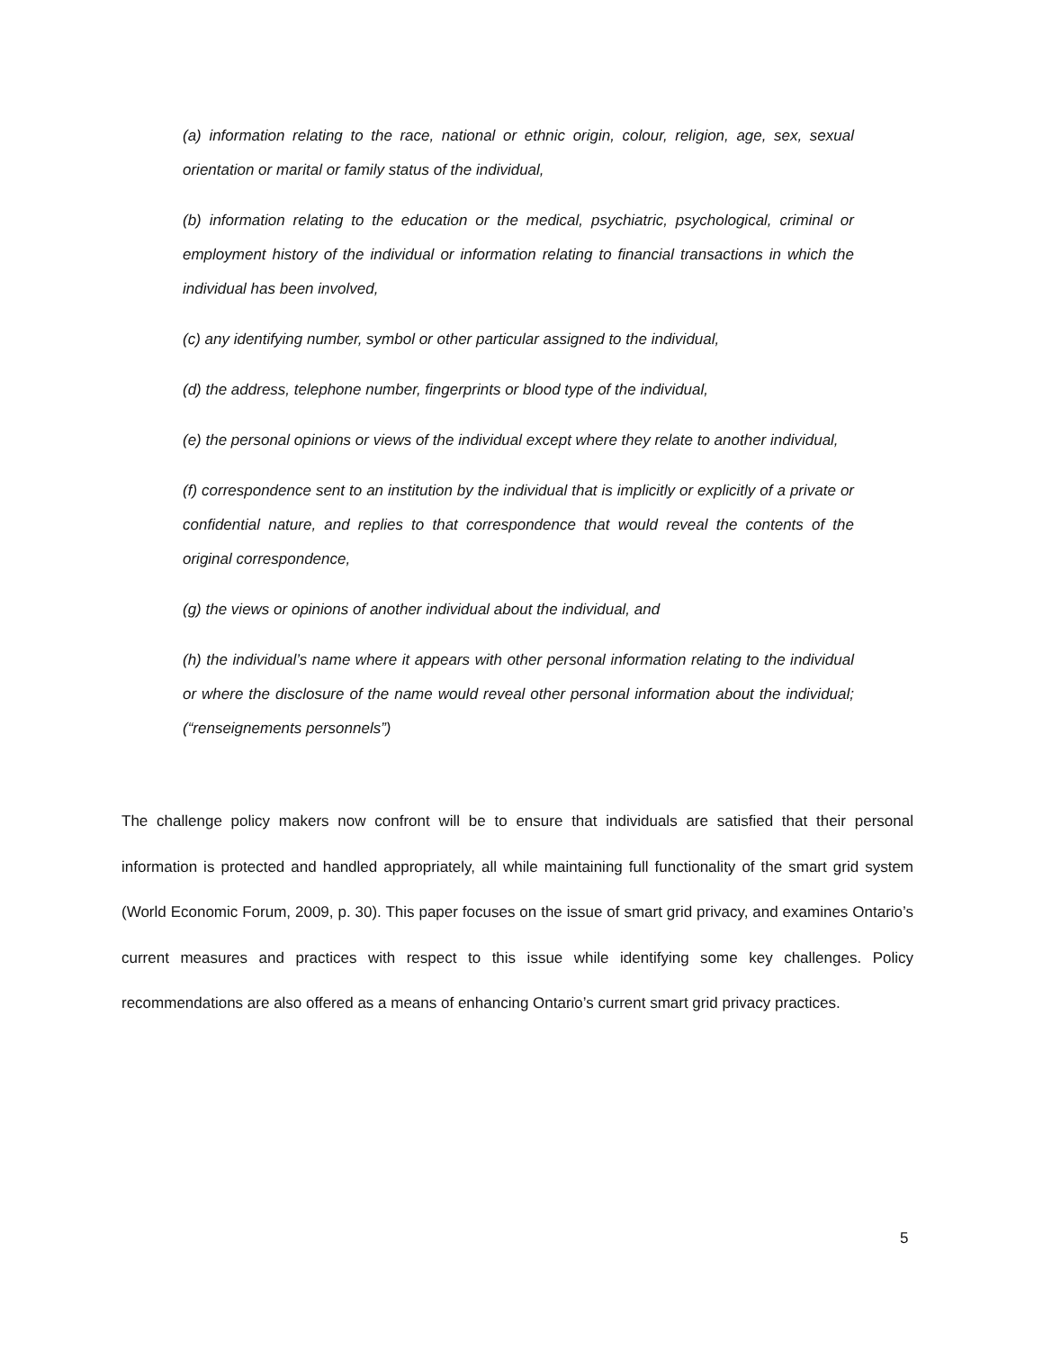(a) information relating to the race, national or ethnic origin, colour, religion, age, sex, sexual orientation or marital or family status of the individual,
(b) information relating to the education or the medical, psychiatric, psychological, criminal or employment history of the individual or information relating to financial transactions in which the individual has been involved,
(c) any identifying number, symbol or other particular assigned to the individual,
(d) the address, telephone number, fingerprints or blood type of the individual,
(e) the personal opinions or views of the individual except where they relate to another individual,
(f) correspondence sent to an institution by the individual that is implicitly or explicitly of a private or confidential nature, and replies to that correspondence that would reveal the contents of the original correspondence,
(g) the views or opinions of another individual about the individual, and
(h) the individual’s name where it appears with other personal information relating to the individual or where the disclosure of the name would reveal other personal information about the individual; (“renseignements personnels”)
The challenge policy makers now confront will be to ensure that individuals are satisfied that their personal information is protected and handled appropriately, all while maintaining full functionality of the smart grid system (World Economic Forum, 2009, p. 30). This paper focuses on the issue of smart grid privacy, and examines Ontario’s current measures and practices with respect to this issue while identifying some key challenges. Policy recommendations are also offered as a means of enhancing Ontario’s current smart grid privacy practices.
5